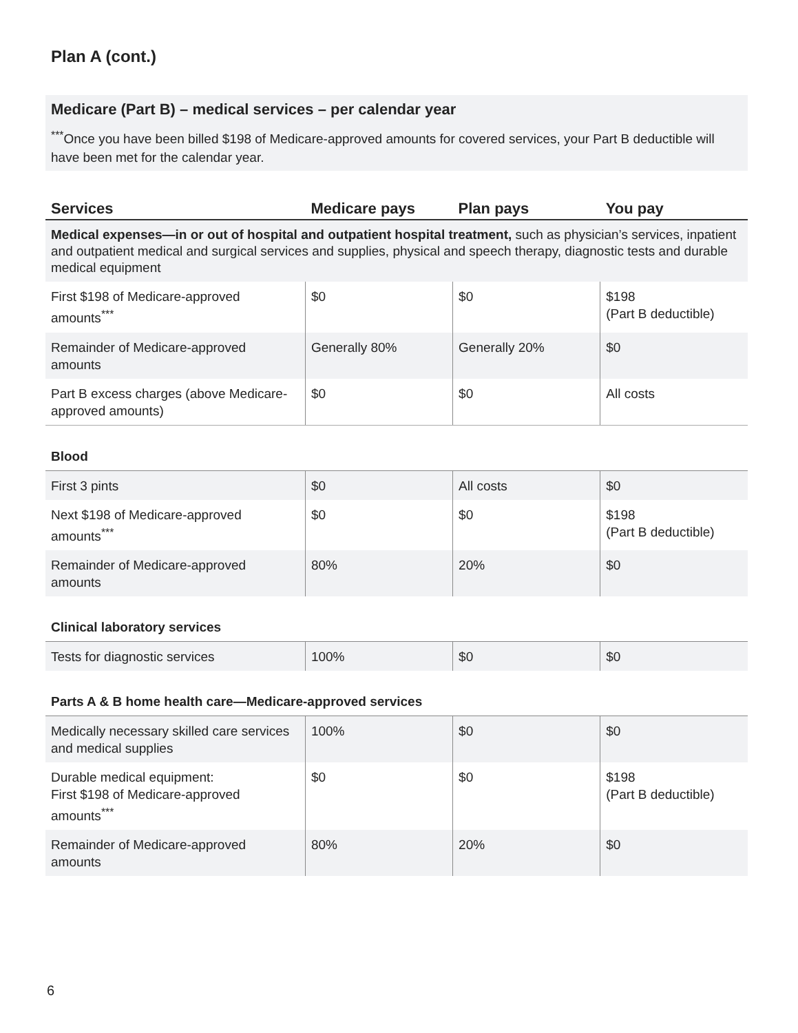Plan A (cont.)
Medicare (Part B) – medical services – per calendar year
<sup>***</sup> Once you have been billed $198 of Medicare-approved amounts for covered services, your Part B deductible will have been met for the calendar year.
| Services | Medicare pays | Plan pays | You pay |
| --- | --- | --- | --- |
| Medical expenses—in or out of hospital and outpatient hospital treatment, such as physician’s services, inpatient and outpatient medical and surgical services and supplies, physical and speech therapy, diagnostic tests and durable medical equipment | | | |
| First $198 of Medicare-approved amounts<sup>***</sup> | $0 | $0 | $198 (Part B deductible) |
| Remainder of Medicare-approved amounts | Generally 80% | Generally 20% | $0 |
| Part B excess charges (above Medicare-approved amounts) | $0 | $0 | All costs |
| Blood | | | |
| First 3 pints | $0 | All costs | $0 |
| Next $198 of Medicare-approved amounts<sup>***</sup> | $0 | $0 | $198 (Part B deductible) |
| Remainder of Medicare-approved amounts | 80% | 20% | $0 |
| Clinical laboratory services | | | |
| Tests for diagnostic services | 100% | $0 | $0 |
| Parts A & B home health care—Medicare-approved services | | | |
| Medically necessary skilled care services and medical supplies | 100% | $0 | $0 |
| Durable medical equipment: First $198 of Medicare-approved amounts<sup>***</sup> | $0 | $0 | $198 (Part B deductible) |
| Remainder of Medicare-approved amounts | 80% | 20% | $0 |
6